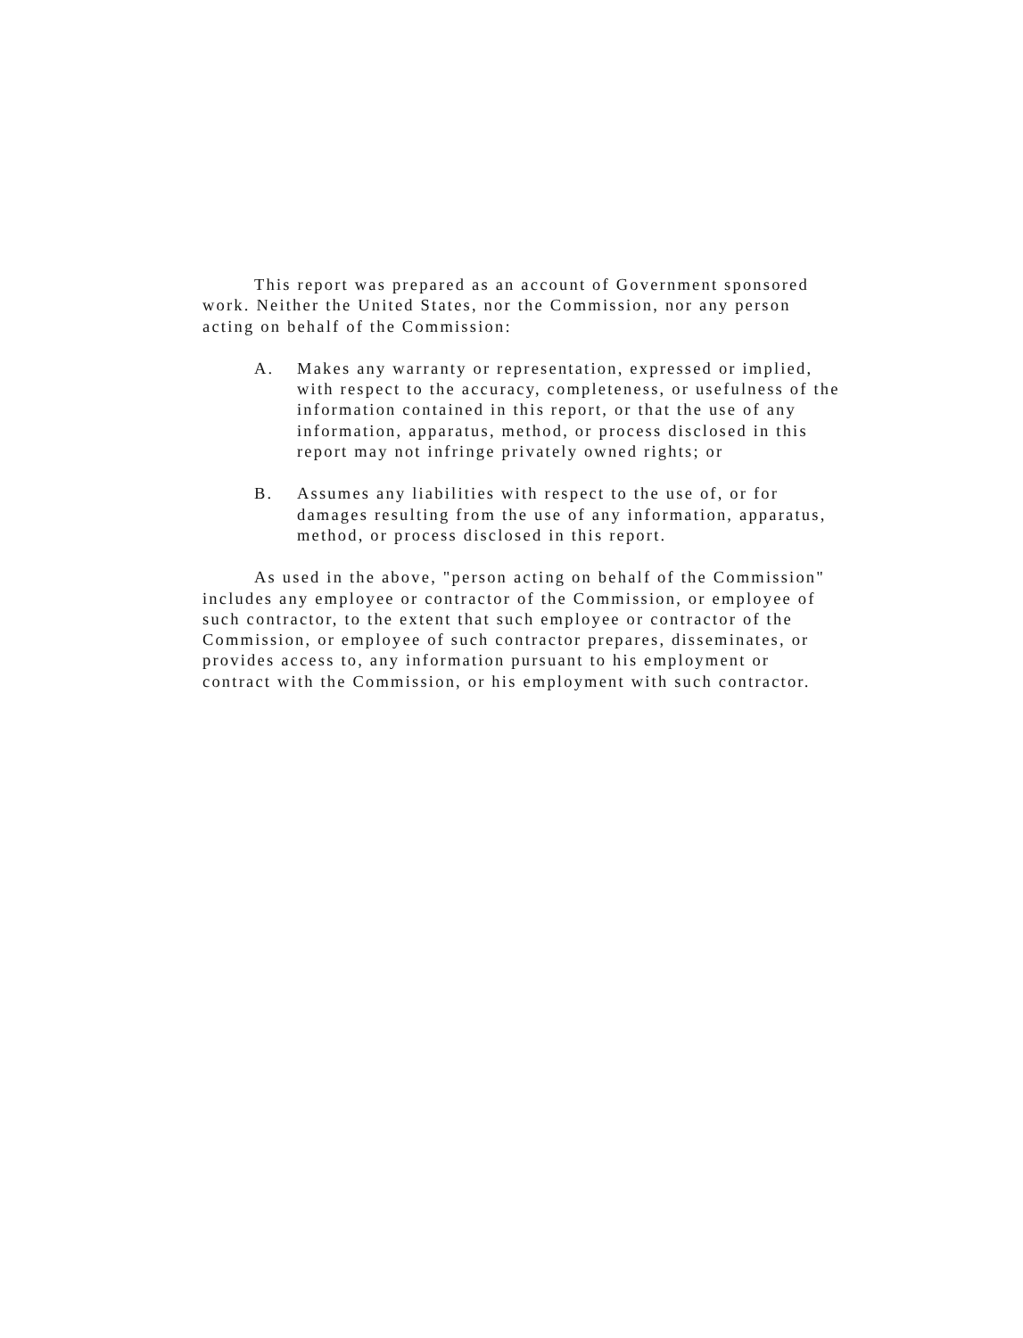This report was prepared as an account of Government sponsored work. Neither the United States, nor the Commission, nor any person acting on behalf of the Commission:
A. Makes any warranty or representation, expressed or implied, with respect to the accuracy, completeness, or usefulness of the information contained in this report, or that the use of any information, apparatus, method, or process disclosed in this report may not infringe privately owned rights; or
B. Assumes any liabilities with respect to the use of, or for damages resulting from the use of any information, apparatus, method, or process disclosed in this report.
As used in the above, "person acting on behalf of the Commission" includes any employee or contractor of the Commission, or employee of such contractor, to the extent that such employee or contractor of the Commission, or employee of such contractor prepares, disseminates, or provides access to, any information pursuant to his employment or contract with the Commission, or his employment with such contractor.